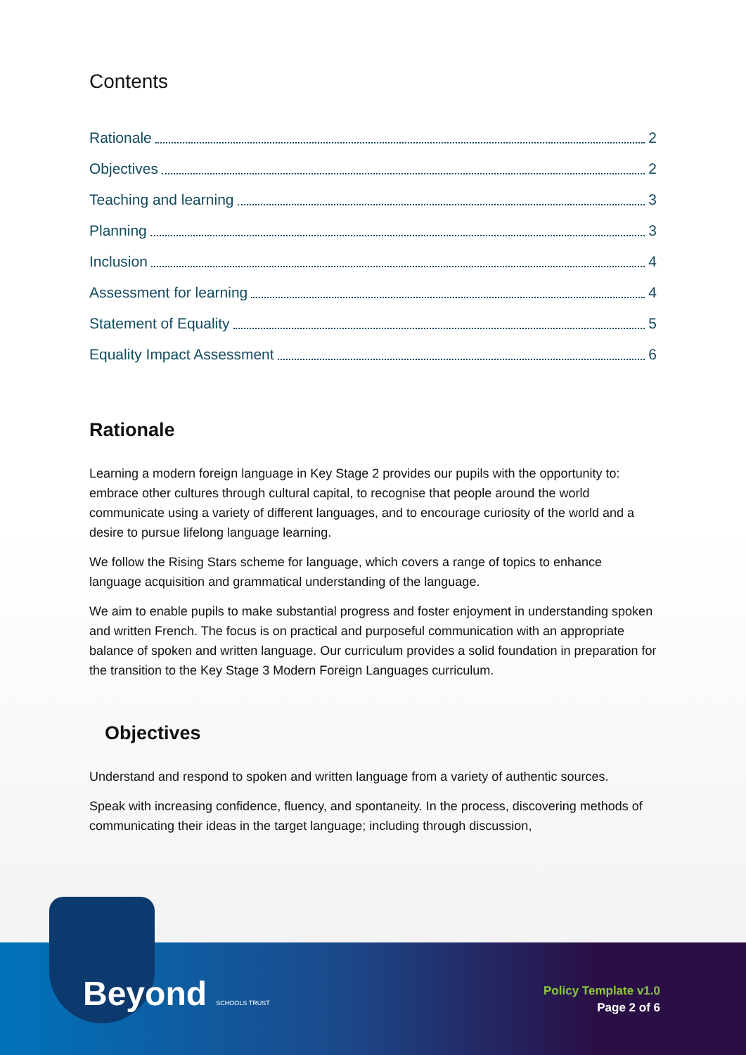Contents
Rationale 2
Objectives 2
Teaching and learning 3
Planning 3
Inclusion 4
Assessment for learning 4
Statement of Equality 5
Equality Impact Assessment 6
Rationale
Learning a modern foreign language in Key Stage 2 provides our pupils with the opportunity to: embrace other cultures through cultural capital, to recognise that people around the world communicate using a variety of different languages, and to encourage curiosity of the world and a desire to pursue lifelong language learning.
We follow the Rising Stars scheme for language, which covers a range of topics to enhance language acquisition and grammatical understanding of the language.
We aim to enable pupils to make substantial progress and foster enjoyment in understanding spoken and written French. The focus is on practical and purposeful communication with an appropriate balance of spoken and written language. Our curriculum provides a solid foundation in preparation for the transition to the Key Stage 3 Modern Foreign Languages curriculum.
Objectives
Understand and respond to spoken and written language from a variety of authentic sources.
Speak with increasing confidence, fluency, and spontaneity. In the process, discovering methods of communicating their ideas in the target language; including through discussion,
Beyond SCHOOLS TRUST
Policy Template v1.0
Page 2 of 6